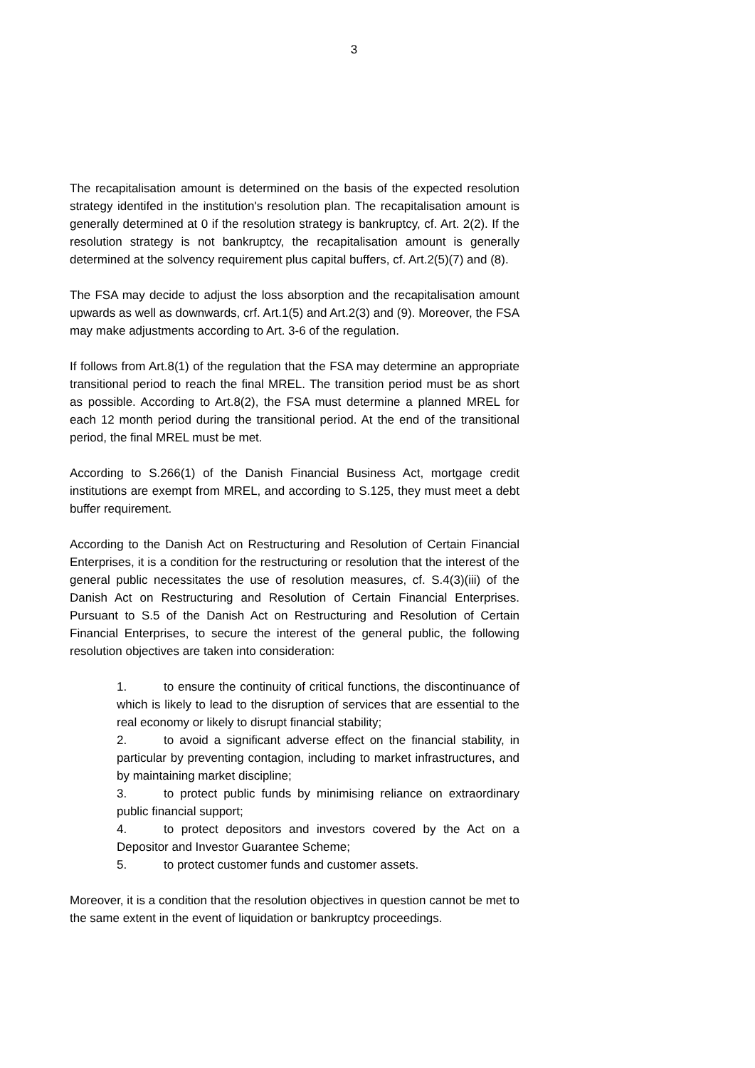3
The recapitalisation amount is determined on the basis of the expected resolution strategy identifed in the institution's resolution plan. The recapitalisation amount is generally determined at 0 if the resolution strategy is bankruptcy, cf. Art. 2(2). If the resolution strategy is not bankruptcy, the recapitalisation amount is generally determined at the solvency requirement plus capital buffers, cf. Art.2(5)(7) and (8).
The FSA may decide to adjust the loss absorption and the recapitalisation amount upwards as well as downwards, crf. Art.1(5) and Art.2(3) and (9). Moreover, the FSA may make adjustments according to Art. 3-6 of the regulation.
If follows from Art.8(1) of the regulation that the FSA may determine an appropriate transitional period to reach the final MREL. The transition period must be as short as possible. According to Art.8(2), the FSA must determine a planned MREL for each 12 month period during the transitional period. At the end of the transitional period, the final MREL must be met.
According to S.266(1) of the Danish Financial Business Act, mortgage credit institutions are exempt from MREL, and according to S.125, they must meet a debt buffer requirement.
According to the Danish Act on Restructuring and Resolution of Certain Financial Enterprises, it is a condition for the restructuring or resolution that the interest of the general public necessitates the use of resolution measures, cf. S.4(3)(iii) of the Danish Act on Restructuring and Resolution of Certain Financial Enterprises. Pursuant to S.5 of the Danish Act on Restructuring and Resolution of Certain Financial Enterprises, to secure the interest of the general public, the following resolution objectives are taken into consideration:
1. to ensure the continuity of critical functions, the discontinuance of which is likely to lead to the disruption of services that are essential to the real economy or likely to disrupt financial stability;
2. to avoid a significant adverse effect on the financial stability, in particular by preventing contagion, including to market infrastructures, and by maintaining market discipline;
3. to protect public funds by minimising reliance on extraordinary public financial support;
4. to protect depositors and investors covered by the Act on a Depositor and Investor Guarantee Scheme;
5. to protect customer funds and customer assets.
Moreover, it is a condition that the resolution objectives in question cannot be met to the same extent in the event of liquidation or bankruptcy proceedings.